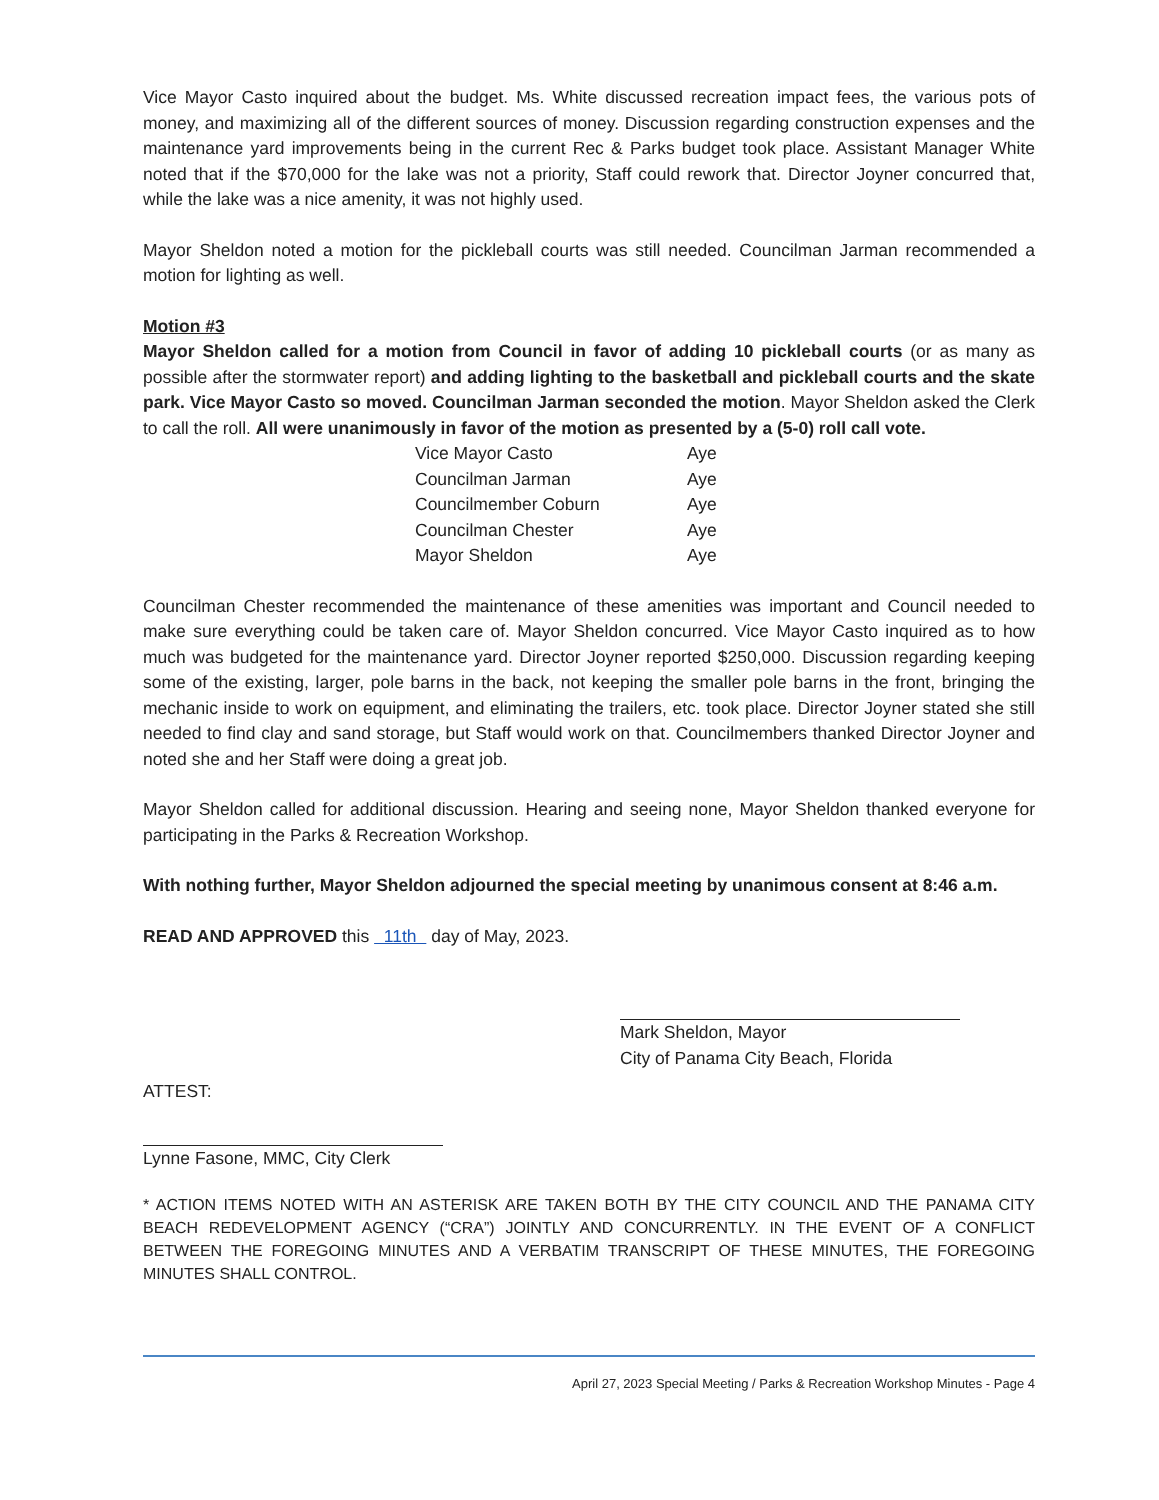Vice Mayor Casto inquired about the budget. Ms. White discussed recreation impact fees, the various pots of money, and maximizing all of the different sources of money. Discussion regarding construction expenses and the maintenance yard improvements being in the current Rec & Parks budget took place. Assistant Manager White noted that if the $70,000 for the lake was not a priority, Staff could rework that. Director Joyner concurred that, while the lake was a nice amenity, it was not highly used.
Mayor Sheldon noted a motion for the pickleball courts was still needed. Councilman Jarman recommended a motion for lighting as well.
Motion #3
Mayor Sheldon called for a motion from Council in favor of adding 10 pickleball courts (or as many as possible after the stormwater report) and adding lighting to the basketball and pickleball courts and the skate park. Vice Mayor Casto so moved. Councilman Jarman seconded the motion. Mayor Sheldon asked the Clerk to call the roll. All were unanimously in favor of the motion as presented by a (5-0) roll call vote.
| Vice Mayor Casto | Aye |
| Councilman Jarman | Aye |
| Councilmember Coburn | Aye |
| Councilman Chester | Aye |
| Mayor Sheldon | Aye |
Councilman Chester recommended the maintenance of these amenities was important and Council needed to make sure everything could be taken care of. Mayor Sheldon concurred. Vice Mayor Casto inquired as to how much was budgeted for the maintenance yard. Director Joyner reported $250,000. Discussion regarding keeping some of the existing, larger, pole barns in the back, not keeping the smaller pole barns in the front, bringing the mechanic inside to work on equipment, and eliminating the trailers, etc. took place. Director Joyner stated she still needed to find clay and sand storage, but Staff would work on that. Councilmembers thanked Director Joyner and noted she and her Staff were doing a great job.
Mayor Sheldon called for additional discussion. Hearing and seeing none, Mayor Sheldon thanked everyone for participating in the Parks & Recreation Workshop.
With nothing further, Mayor Sheldon adjourned the special meeting by unanimous consent at 8:46 a.m.
READ AND APPROVED this 11th day of May, 2023.
Mark Sheldon, Mayor
City of Panama City Beach, Florida
ATTEST:
Lynne Fasone, MMC, City Clerk
* ACTION ITEMS NOTED WITH AN ASTERISK ARE TAKEN BOTH BY THE CITY COUNCIL AND THE PANAMA CITY BEACH REDEVELOPMENT AGENCY (“CRA”) JOINTLY AND CONCURRENTLY. IN THE EVENT OF A CONFLICT BETWEEN THE FOREGOING MINUTES AND A VERBATIM TRANSCRIPT OF THESE MINUTES, THE FOREGOING MINUTES SHALL CONTROL.
April 27, 2023 Special Meeting / Parks & Recreation Workshop Minutes - Page 4